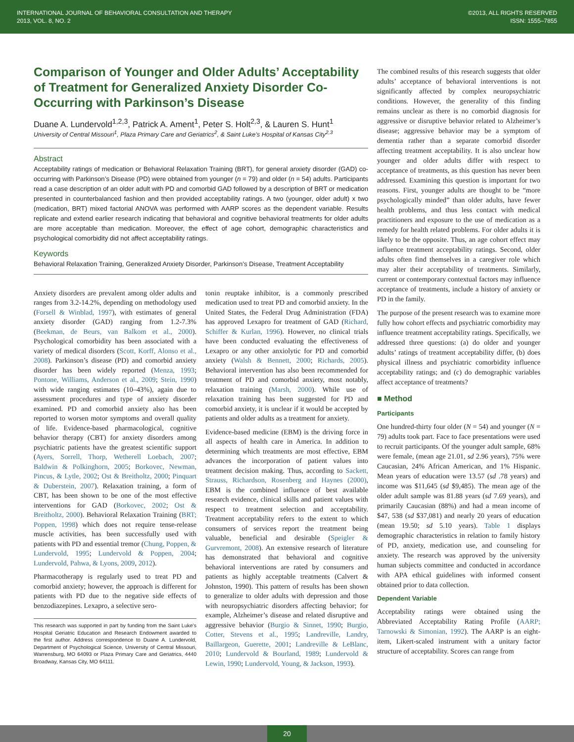INTERNATIONAL JOURNAL OF BEHAVIORAL CONSULTATION AND THERAPY
2013, VOL. 8, NO. 2
©2013, ALL RIGHTS RESERVED
ISSN: 1555–7855
Comparison of Younger and Older Adults’ Acceptability of Treatment for Generalized Anxiety Disorder Co-Occurring with Parkinson’s Disease
Duane A. Lundervold<sup>1,2,3</sup>, Patrick A. Ament<sup>1</sup>, Peter S. Holt<sup>2,3</sup>, & Lauren S. Hunt<sup>1</sup>
University of Central Missouri<sup>1</sup>, Plaza Primary Care and Geriatrics<sup>2</sup>, & Saint Luke’s Hospital of Kansas City<sup>2,3</sup>
Abstract
Acceptability ratings of medication or Behavioral Relaxation Training (BRT), for general anxiety disorder (GAD) co-occurring with Parkinson’s Disease (PD) were obtained from younger (n = 79) and older (n = 54) adults. Participants read a case description of an older adult with PD and comorbid GAD followed by a description of BRT or medication presented in counterbalanced fashion and then provided acceptability ratings. A two (younger, older adult) x two (medication, BRT) mixed factorial ANOVA was performed with AARP scores as the dependent variable. Results replicate and extend earlier research indicating that behavioral and cognitive behavioral treatments for older adults are more acceptable than medication. Moreover, the effect of age cohort, demographic characteristics and psychological comorbidity did not affect acceptability ratings.
Keywords
Behavioral Relaxation Training, Generalized Anxiety Disorder, Parkinson’s Disease, Treatment Acceptability
Anxiety disorders are prevalent among older adults and ranges from 3.2-14.2%, depending on methodology used (Forsell & Winblad, 1997), with estimates of general anxiety disorder (GAD) ranging from 1.2-7.3% (Beekman, de Beurs, van Balkom et al., 2000). Psychological comorbidity has been associated with a variety of medical disorders (Scott, Korff, Alonso et al., 2008). Parkinson’s disease (PD) and comorbid anxiety disorder has been widely reported (Menza, 1993; Pontone, Williams, Anderson et al., 2009; Stein, 1990) with wide ranging estimates (10–43%), again due to assessment procedures and type of anxiety disorder examined. PD and comorbid anxiety also has been reported to worsen motor symptoms and overall quality of life. Evidence-based pharmacological, cognitive behavior therapy (CBT) for anxiety disorders among psychiatric patients have the greatest scientific support (Ayers, Sorrell, Thorp, Wetherell Loebach, 2007; Baldwin & Polkinghorn, 2005; Borkovec, Newman, Pincus, & Lytle, 2002; Ost & Breitholtz, 2000; Pinquart & Duberstein, 2007). Relaxation training, a form of CBT, has been shown to be one of the most effective interventions for GAD (Borkovec, 2002; Ost & Breitholtz, 2000). Behavioral Relaxation Training (BRT; Poppen, 1998) which does not require tense-release muscle activities, has been successfully used with patients with PD and essential tremor (Chung, Poppen, & Lundervold, 1995; Lundervold & Poppen, 2004; Lundervold, Pahwa, & Lyons, 2009, 2012).
Pharmacotherapy is regularly used to treat PD and comorbid anxiety; however, the approach is different for patients with PD due to the negative side effects of benzodiazepines. Lexapro, a selective sero-
This research was supported in part by funding from the Saint Luke’s Hospital Geriatric Education and Research Endowment awarded to the first author. Address correspondence to Duane A. Lundervold, Department of Psychological Science, University of Central Missouri, Warrensburg, MO 64093 or Plaza Primary Care and Geriatrics, 4440 Broadway, Kansas City, MO 64111.
tonin reuptake inhibitor, is a commonly prescribed medication used to treat PD and comorbid anxiety. In the United States, the Federal Drug Administration (FDA) has approved Lexapro for treatment of GAD (Richard, Schiffer & Kurlan, 1996). However, no clinical trials have been conducted evaluating the effectiveness of Lexapro or any other anxiolytic for PD and comorbid anxiety (Walsh & Bennett, 2000; Richards, 2005). Behavioral intervention has also been recommended for treatment of PD and comorbid anxiety, most notably, relaxation training (Marsh, 2000). While use of relaxation training has been suggested for PD and comorbid anxiety, it is unclear if it would be accepted by patients and older adults as a treatment for anxiety.
Evidence-based medicine (EBM) is the driving force in all aspects of health care in America. In addition to determining which treatments are most effective, EBM advances the incorporation of patient values into treatment decision making. Thus, according to Sackett, Strauss, Richardson, Rosenberg and Haynes (2000), EBM is the combined influence of best available research evidence, clinical skills and patient values with respect to treatment selection and acceptability. Treatment acceptability refers to the extent to which consumers of services report the treatment being valuable, beneficial and desirable (Speigler & Gurvremont, 2008). An extensive research of literature has demonstrated that behavioral and cognitive behavioral interventions are rated by consumers and patients as highly acceptable treatments (Calvert & Johnston, 1990). This pattern of results has been shown to generalize to older adults with depression and those with neuropsychiatric disorders affecting behavior; for example, Alzheimer’s disease and related disruptive and aggressive behavior (Burgio & Sinnet, 1990; Burgio, Cotter, Stevens et al., 1995; Landreville, Landry, Baillargeon, Guerette, 2001; Landreville & LeBlanc, 2010; Lundervold & Bourland, 1989; Lundervold & Lewin, 1990; Lundervold, Young, & Jackson, 1993).
The combined results of this research suggests that older adults’ acceptance of behavioral interventions is not significantly affected by complex neuropsychiatric conditions. However, the generality of this finding remains unclear as there is no comorbid diagnosis for aggressive or disruptive behavior related to Alzheimer’s disease; aggressive behavior may be a symptom of dementia rather than a separate comorbid disorder affecting treatment acceptability. It is also unclear how younger and older adults differ with respect to acceptance of treatments, as this question has never been addressed. Examining this question is important for two reasons. First, younger adults are thought to be “more psychologically minded” than older adults, have fewer health problems, and thus less contact with medical practitioners and exposure to the use of medication as a remedy for health related problems. For older adults it is likely to be the opposite. Thus, an age cohort effect may influence treatment acceptability ratings. Second, older adults often find themselves in a caregiver role which may alter their acceptability of treatments. Similarly, current or contemporary contextual factors may influence acceptance of treatments, include a history of anxiety or PD in the family.
The purpose of the present research was to examine more fully how cohort effects and psychiatric comorbidity may influence treatment acceptability ratings. Specifically, we addressed three questions: (a) do older and younger adults’ ratings of treatment acceptability differ, (b) does physical illness and psychiatric comorbidity influence acceptability ratings; and (c) do demographic variables affect acceptance of treatments?
■ Method
Participants
One hundred-thirty four older (N = 54) and younger (N = 79) adults took part. Face to face presentations were used to recruit participants. Of the younger adult sample, 68% were female, (mean age 21.01, sd 2.96 years), 75% were Caucasian, 24% African American, and 1% Hispanic. Mean years of education were 13.57 (sd .78 years) and income was $11,645 (sd $9,485). The mean age of the older adult sample was 81.88 years (sd 7.69 years), and primarily Caucasian (88%) and had a mean income of $47, 538 (sd $37,081) and nearly 20 years of education (mean 19.50; sd 5.10 years). Table 1 displays demographic characteristics in relation to family history of PD, anxiety, medication use, and counseling for anxiety. The research was approved by the university human subjects committee and conducted in accordance with APA ethical guidelines with informed consent obtained prior to data collection.
Dependent Variable
Acceptability ratings were obtained using the Abbreviated Acceptability Rating Profile (AARP; Tarnowski & Simonian, 1992). The AARP is an eight-item, Likert-scaled instrument with a unitary factor structure of acceptability. Scores can range from
20